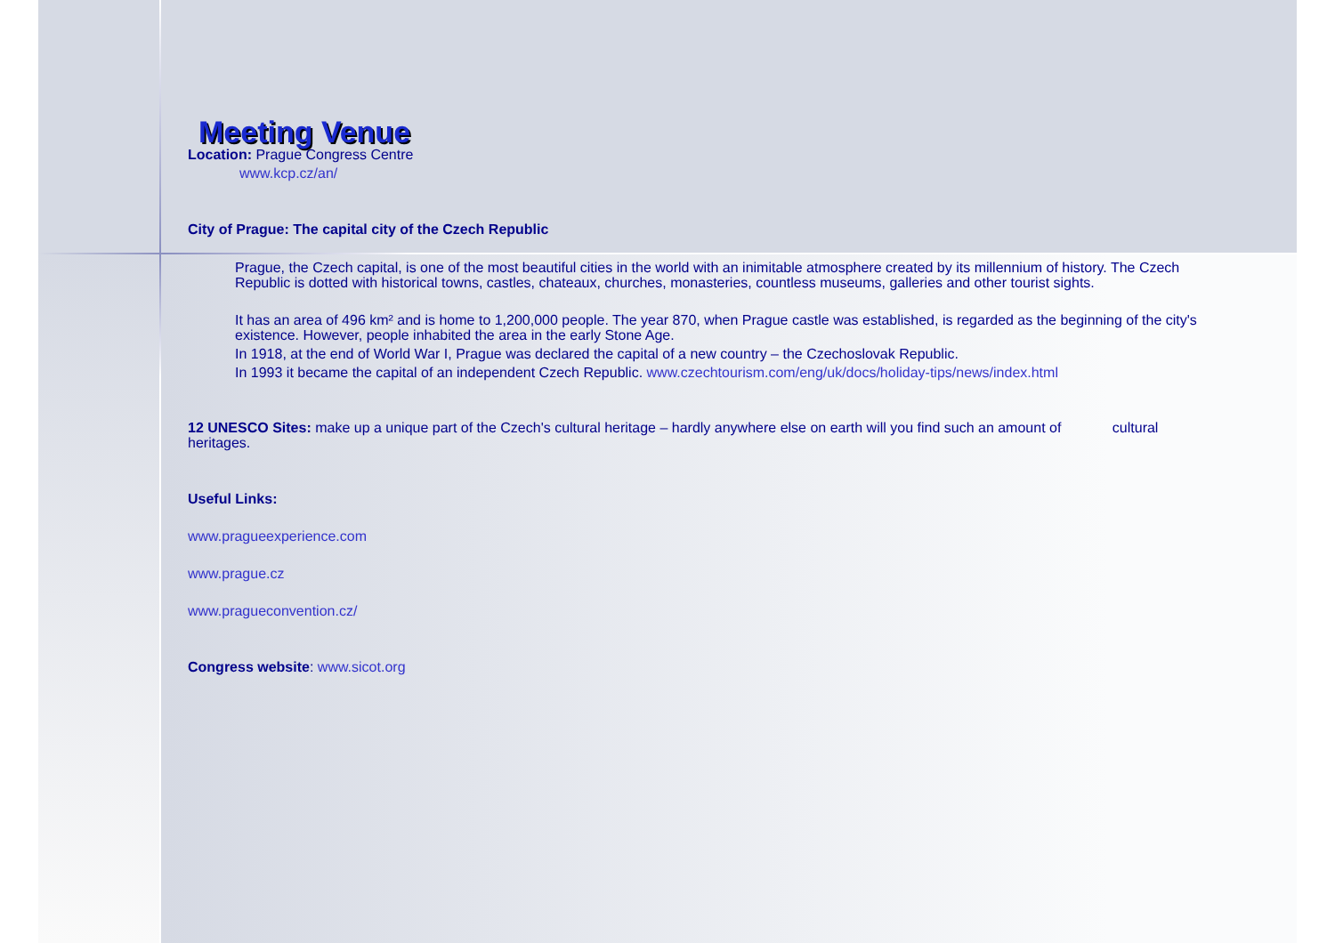Meeting Venue
Location: Prague Congress Centre
www.kcp.cz/an/
City of Prague: The capital city of the Czech Republic
Prague, the Czech capital, is one of the most beautiful cities in the world with an inimitable atmosphere created by its millennium of history. The Czech Republic is dotted with historical towns, castles, chateaux, churches, monasteries, countless museums, galleries and other tourist sights.
It has an area of 496 km² and is home to 1,200,000 people. The year 870, when Prague castle was established, is regarded as the beginning of the city's existence. However, people inhabited the area in the early Stone Age.
In 1918, at the end of World War I, Prague was declared the capital of a new country – the Czechoslovak Republic.
In 1993 it became the capital of an independent Czech Republic. www.czechtourism.com/eng/uk/docs/holiday-tips/news/index.html
12 UNESCO Sites: make up a unique part of the Czech's cultural heritage – hardly anywhere else on earth will you find such an amount of cultural heritages.
Useful Links:
www.pragueexperience.com
www.prague.cz
www.pragueconvention.cz/
Congress website: www.sicot.org